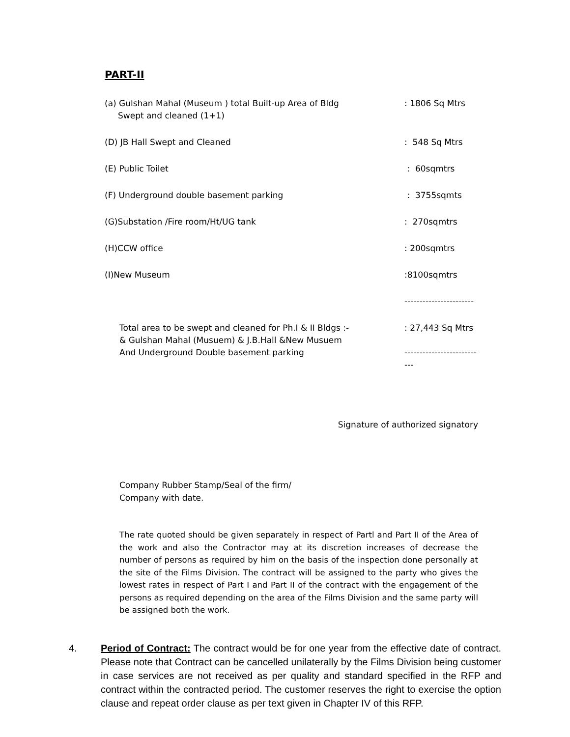PART-II
| (a) Gulshan Mahal (Museum ) total Built-up Area of Bldg Swept and cleaned (1+1) | : 1806 Sq Mtrs |
| (D) JB Hall Swept and Cleaned | : 548 Sq Mtrs |
| (E) Public Toilet | : 60sqmtrs |
| (F) Underground double basement parking | : 3755sqmts |
| (G)Substation /Fire room/Ht/UG tank | : 270sqmtrs |
| (H)CCW office | : 200sqmtrs |
| (I)New Museum | :8100sqmtrs |
| | ----------------------- |
| Total area to be swept and cleaned for Ph.I & II Bldgs :- & Gulshan Mahal (Musuem) & J.B.Hall &New Musuem And Underground Double basement parking | : 27,443 Sq Mtrs --------------------------- |
Signature of authorized signatory
Company Rubber Stamp/Seal of the firm/
Company with date.
The rate quoted should be given separately in respect of Partl and Part II of the Area of the work and also the Contractor may at its discretion increases of decrease the number of persons as required by him on the basis of the inspection done personally at the site of the Films Division. The contract will be assigned to the party who gives the lowest rates in respect of Part I and Part II of the contract with the engagement of the persons as required depending on the area of the Films Division and the same party will be assigned both the work.
4. Period of Contract: The contract would be for one year from the effective date of contract. Please note that Contract can be cancelled unilaterally by the Films Division being customer in case services are not received as per quality and standard specified in the RFP and contract within the contracted period. The customer reserves the right to exercise the option clause and repeat order clause as per text given in Chapter IV of this RFP.